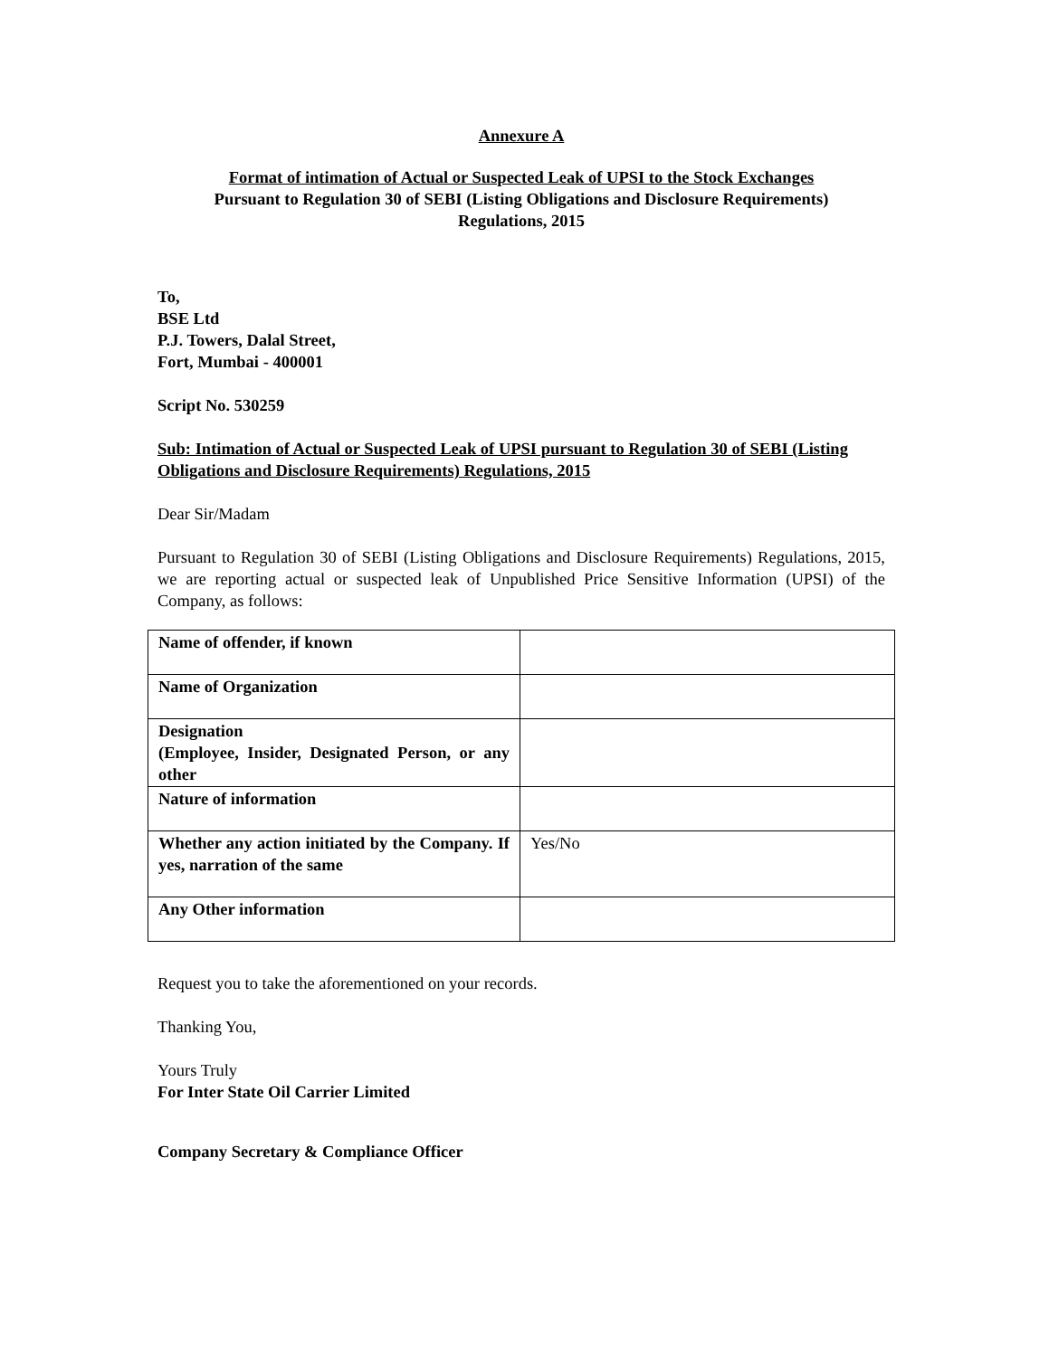Annexure A
Format of intimation of Actual or Suspected Leak of UPSI to the Stock Exchanges
Pursuant to Regulation 30 of SEBI (Listing Obligations and Disclosure Requirements)
Regulations, 2015
To,
BSE Ltd
P.J. Towers, Dalal Street,
Fort, Mumbai - 400001
Script No. 530259
Sub: Intimation of Actual or Suspected Leak of UPSI pursuant to Regulation 30 of SEBI (Listing Obligations and Disclosure Requirements) Regulations, 2015
Dear Sir/Madam
Pursuant to Regulation 30 of SEBI (Listing Obligations and Disclosure Requirements) Regulations, 2015, we are reporting actual or suspected leak of Unpublished Price Sensitive Information (UPSI) of the Company, as follows:
| Name of offender, if known | |
| Name of Organization | |
| Designation (Employee, Insider, Designated Person, or any other | |
| Nature of information | |
| Whether any action initiated by the Company. If yes, narration of the same | Yes/No |
| Any Other information | |
Request you to take the aforementioned on your records.
Thanking You,
Yours Truly
For Inter State Oil Carrier Limited
Company Secretary & Compliance Officer